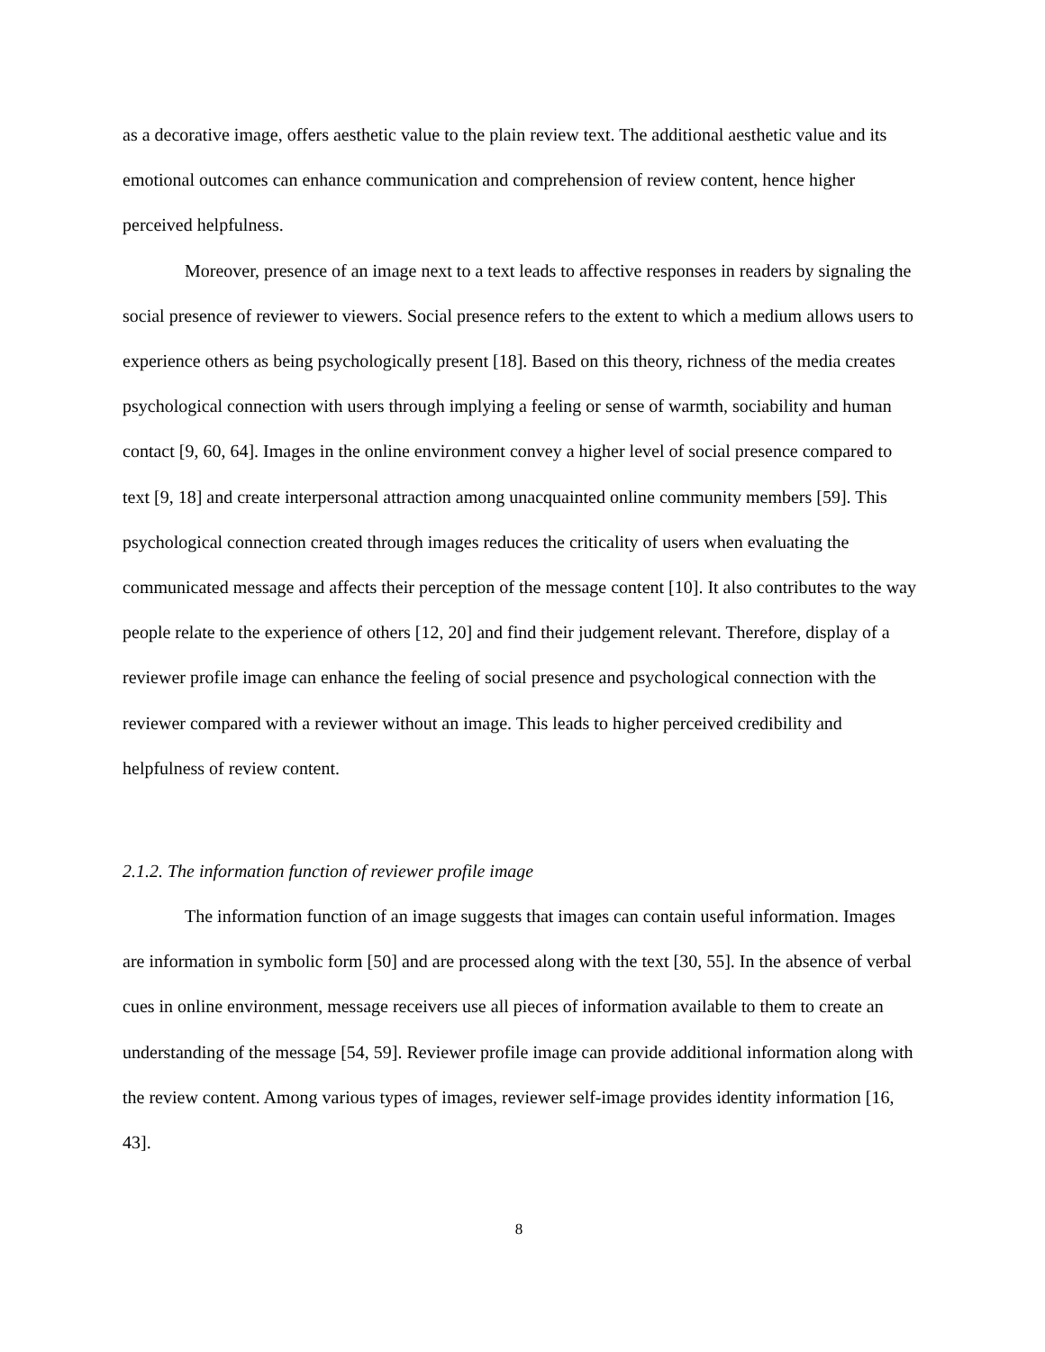as a decorative image, offers aesthetic value to the plain review text. The additional aesthetic value and its emotional outcomes can enhance communication and comprehension of review content, hence higher perceived helpfulness.
Moreover, presence of an image next to a text leads to affective responses in readers by signaling the social presence of reviewer to viewers. Social presence refers to the extent to which a medium allows users to experience others as being psychologically present [18]. Based on this theory, richness of the media creates psychological connection with users through implying a feeling or sense of warmth, sociability and human contact [9, 60, 64]. Images in the online environment convey a higher level of social presence compared to text [9, 18] and create interpersonal attraction among unacquainted online community members [59]. This psychological connection created through images reduces the criticality of users when evaluating the communicated message and affects their perception of the message content [10]. It also contributes to the way people relate to the experience of others [12, 20] and find their judgement relevant. Therefore, display of a reviewer profile image can enhance the feeling of social presence and psychological connection with the reviewer compared with a reviewer without an image. This leads to higher perceived credibility and helpfulness of review content.
2.1.2. The information function of reviewer profile image
The information function of an image suggests that images can contain useful information. Images are information in symbolic form [50] and are processed along with the text [30, 55]. In the absence of verbal cues in online environment, message receivers use all pieces of information available to them to create an understanding of the message [54, 59]. Reviewer profile image can provide additional information along with the review content. Among various types of images, reviewer self-image provides identity information [16, 43].
8